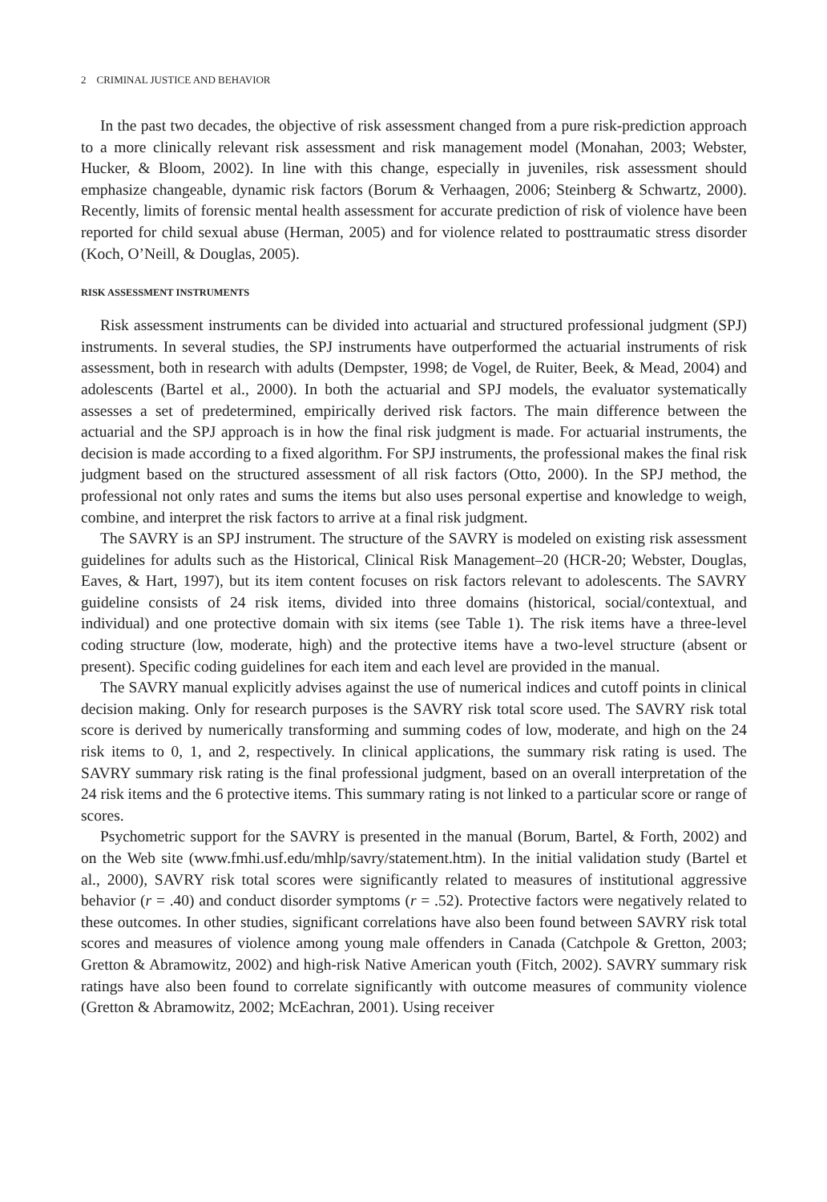2 CRIMINAL JUSTICE AND BEHAVIOR
In the past two decades, the objective of risk assessment changed from a pure risk-prediction approach to a more clinically relevant risk assessment and risk management model (Monahan, 2003; Webster, Hucker, & Bloom, 2002). In line with this change, especially in juveniles, risk assessment should emphasize changeable, dynamic risk factors (Borum & Verhaagen, 2006; Steinberg & Schwartz, 2000). Recently, limits of forensic mental health assessment for accurate prediction of risk of violence have been reported for child sexual abuse (Herman, 2005) and for violence related to posttraumatic stress disorder (Koch, O’Neill, & Douglas, 2005).
RISK ASSESSMENT INSTRUMENTS
Risk assessment instruments can be divided into actuarial and structured professional judgment (SPJ) instruments. In several studies, the SPJ instruments have outperformed the actuarial instruments of risk assessment, both in research with adults (Dempster, 1998; de Vogel, de Ruiter, Beek, & Mead, 2004) and adolescents (Bartel et al., 2000). In both the actuarial and SPJ models, the evaluator systematically assesses a set of predetermined, empirically derived risk factors. The main difference between the actuarial and the SPJ approach is in how the final risk judgment is made. For actuarial instruments, the decision is made according to a fixed algorithm. For SPJ instruments, the professional makes the final risk judgment based on the structured assessment of all risk factors (Otto, 2000). In the SPJ method, the professional not only rates and sums the items but also uses personal expertise and knowledge to weigh, combine, and interpret the risk factors to arrive at a final risk judgment.
The SAVRY is an SPJ instrument. The structure of the SAVRY is modeled on existing risk assessment guidelines for adults such as the Historical, Clinical Risk Management–20 (HCR-20; Webster, Douglas, Eaves, & Hart, 1997), but its item content focuses on risk factors relevant to adolescents. The SAVRY guideline consists of 24 risk items, divided into three domains (historical, social/contextual, and individual) and one protective domain with six items (see Table 1). The risk items have a three-level coding structure (low, moderate, high) and the protective items have a two-level structure (absent or present). Specific coding guidelines for each item and each level are provided in the manual.
The SAVRY manual explicitly advises against the use of numerical indices and cutoff points in clinical decision making. Only for research purposes is the SAVRY risk total score used. The SAVRY risk total score is derived by numerically transforming and summing codes of low, moderate, and high on the 24 risk items to 0, 1, and 2, respectively. In clinical applications, the summary risk rating is used. The SAVRY summary risk rating is the final professional judgment, based on an overall interpretation of the 24 risk items and the 6 protective items. This summary rating is not linked to a particular score or range of scores.
Psychometric support for the SAVRY is presented in the manual (Borum, Bartel, & Forth, 2002) and on the Web site (www.fmhi.usf.edu/mhlp/savry/statement.htm). In the initial validation study (Bartel et al., 2000), SAVRY risk total scores were significantly related to measures of institutional aggressive behavior (r = .40) and conduct disorder symptoms (r = .52). Protective factors were negatively related to these outcomes. In other studies, significant correlations have also been found between SAVRY risk total scores and measures of violence among young male offenders in Canada (Catchpole & Gretton, 2003; Gretton & Abramowitz, 2002) and high-risk Native American youth (Fitch, 2002). SAVRY summary risk ratings have also been found to correlate significantly with outcome measures of community violence (Gretton & Abramowitz, 2002; McEachran, 2001). Using receiver